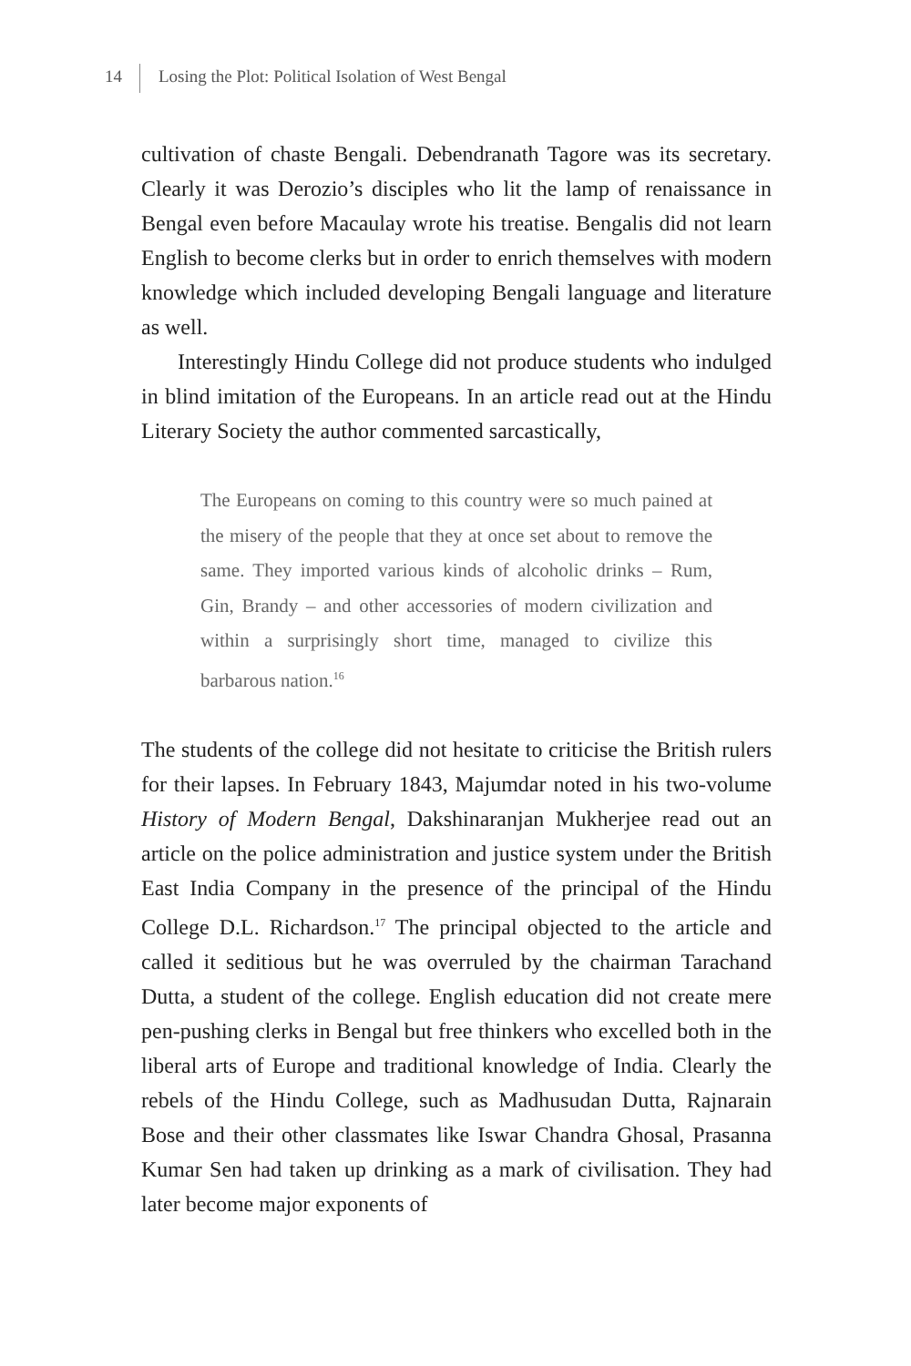14 Losing the Plot: Political Isolation of West Bengal
cultivation of chaste Bengali. Debendranath Tagore was its secretary. Clearly it was Derozio’s disciples who lit the lamp of renaissance in Bengal even before Macaulay wrote his treatise. Bengalis did not learn English to become clerks but in order to enrich themselves with modern knowledge which included developing Bengali language and literature as well.
Interestingly Hindu College did not produce students who indulged in blind imitation of the Europeans. In an article read out at the Hindu Literary Society the author commented sarcastically,
The Europeans on coming to this country were so much pained at the misery of the people that they at once set about to remove the same. They imported various kinds of alcoholic drinks – Rum, Gin, Brandy – and other accessories of modern civilization and within a surprisingly short time, managed to civilize this barbarous nation.<sup>16</sup>
The students of the college did not hesitate to criticise the British rulers for their lapses. In February 1843, Majumdar noted in his two-volume History of Modern Bengal, Dakshinaranjan Mukherjee read out an article on the police administration and justice system under the British East India Company in the presence of the principal of the Hindu College D.L. Richardson.<sup>17</sup> The principal objected to the article and called it seditious but he was overruled by the chairman Tarachand Dutta, a student of the college. English education did not create mere pen-pushing clerks in Bengal but free thinkers who excelled both in the liberal arts of Europe and traditional knowledge of India. Clearly the rebels of the Hindu College, such as Madhusudan Dutta, Rajnarain Bose and their other classmates like Iswar Chandra Ghosal, Prasanna Kumar Sen had taken up drinking as a mark of civilisation. They had later become major exponents of